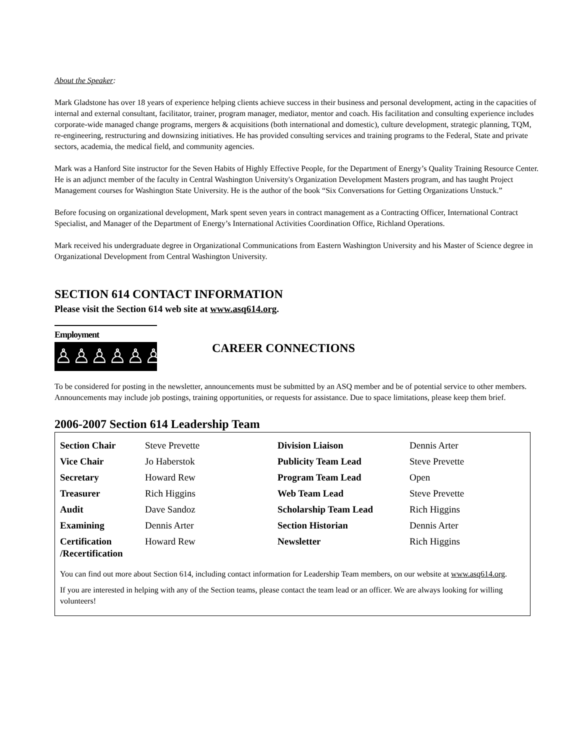About the Speaker:
Mark Gladstone has over 18 years of experience helping clients achieve success in their business and personal development, acting in the capacities of internal and external consultant, facilitator, trainer, program manager, mediator, mentor and coach. His facilitation and consulting experience includes corporate-wide managed change programs, mergers & acquisitions (both international and domestic), culture development, strategic planning, TQM, re-engineering, restructuring and downsizing initiatives. He has provided consulting services and training programs to the Federal, State and private sectors, academia, the medical field, and community agencies.
Mark was a Hanford Site instructor for the Seven Habits of Highly Effective People, for the Department of Energy’s Quality Training Resource Center. He is an adjunct member of the faculty in Central Washington University's Organization Development Masters program, and has taught Project Management courses for Washington State University. He is the author of the book “Six Conversations for Getting Organizations Unstuck.”
Before focusing on organizational development, Mark spent seven years in contract management as a Contracting Officer, International Contract Specialist, and Manager of the Department of Energy’s International Activities Coordination Office, Richland Operations.
Mark received his undergraduate degree in Organizational Communications from Eastern Washington University and his Master of Science degree in Organizational Development from Central Washington University.
SECTION 614 CONTACT INFORMATION
Please visit the Section 614 web site at www.asq614.org.
Employment
♙♙♙♙♙♙
CAREER CONNECTIONS
To be considered for posting in the newsletter, announcements must be submitted by an ASQ member and be of potential service to other members. Announcements may include job postings, training opportunities, or requests for assistance. Due to space limitations, please keep them brief.
2006-2007 Section 614 Leadership Team
| Section Chair | Steve Prevette | Division Liaison | Dennis Arter |
| Vice Chair | Jo Haberstok | Publicity Team Lead | Steve Prevette |
| Secretary | Howard Rew | Program Team Lead | Open |
| Treasurer | Rich Higgins | Web Team Lead | Steve Prevette |
| Audit | Dave Sandoz | Scholarship Team Lead | Rich Higgins |
| Examining | Dennis Arter | Section Historian | Dennis Arter |
| Certification /Recertification | Howard Rew | Newsletter | Rich Higgins |
You can find out more about Section 614, including contact information for Leadership Team members, on our website at www.asq614.org.
If you are interested in helping with any of the Section teams, please contact the team lead or an officer. We are always looking for willing volunteers!